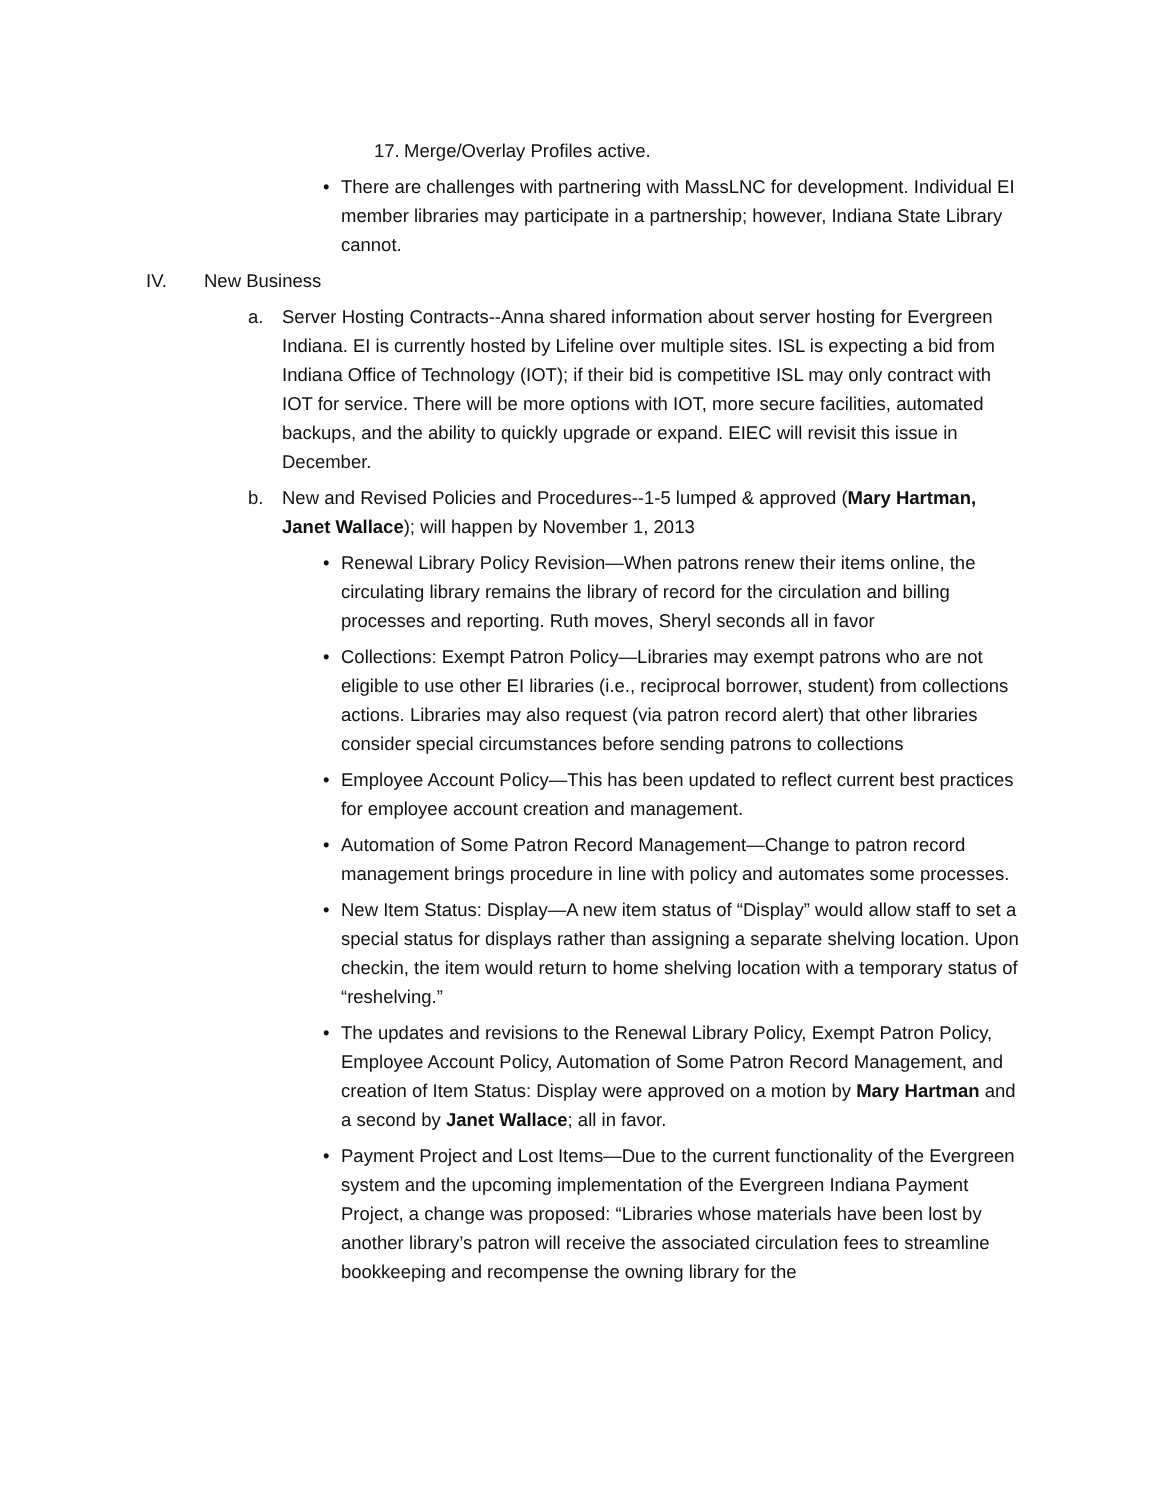17. Merge/Overlay Profiles active.
• There are challenges with partnering with MassLNC for development. Individual EI member libraries may participate in a partnership; however, Indiana State Library cannot.
IV. New Business
a. Server Hosting Contracts--Anna shared information about server hosting for Evergreen Indiana. EI is currently hosted by Lifeline over multiple sites. ISL is expecting a bid from Indiana Office of Technology (IOT); if their bid is competitive ISL may only contract with IOT for service. There will be more options with IOT, more secure facilities, automated backups, and the ability to quickly upgrade or expand. EIEC will revisit this issue in December.
b. New and Revised Policies and Procedures--1-5 lumped & approved (Mary Hartman, Janet Wallace); will happen by November 1, 2013
• Renewal Library Policy Revision—When patrons renew their items online, the circulating library remains the library of record for the circulation and billing processes and reporting. Ruth moves, Sheryl seconds all in favor
• Collections: Exempt Patron Policy—Libraries may exempt patrons who are not eligible to use other EI libraries (i.e., reciprocal borrower, student) from collections actions. Libraries may also request (via patron record alert) that other libraries consider special circumstances before sending patrons to collections
• Employee Account Policy—This has been updated to reflect current best practices for employee account creation and management.
• Automation of Some Patron Record Management—Change to patron record management brings procedure in line with policy and automates some processes.
• New Item Status: Display—A new item status of “Display” would allow staff to set a special status for displays rather than assigning a separate shelving location. Upon checkin, the item would return to home shelving location with a temporary status of “reshelving.”
• The updates and revisions to the Renewal Library Policy, Exempt Patron Policy, Employee Account Policy, Automation of Some Patron Record Management, and creation of Item Status: Display were approved on a motion by Mary Hartman and a second by Janet Wallace; all in favor.
• Payment Project and Lost Items—Due to the current functionality of the Evergreen system and the upcoming implementation of the Evergreen Indiana Payment Project, a change was proposed: “Libraries whose materials have been lost by another library’s patron will receive the associated circulation fees to streamline bookkeeping and recompense the owning library for the